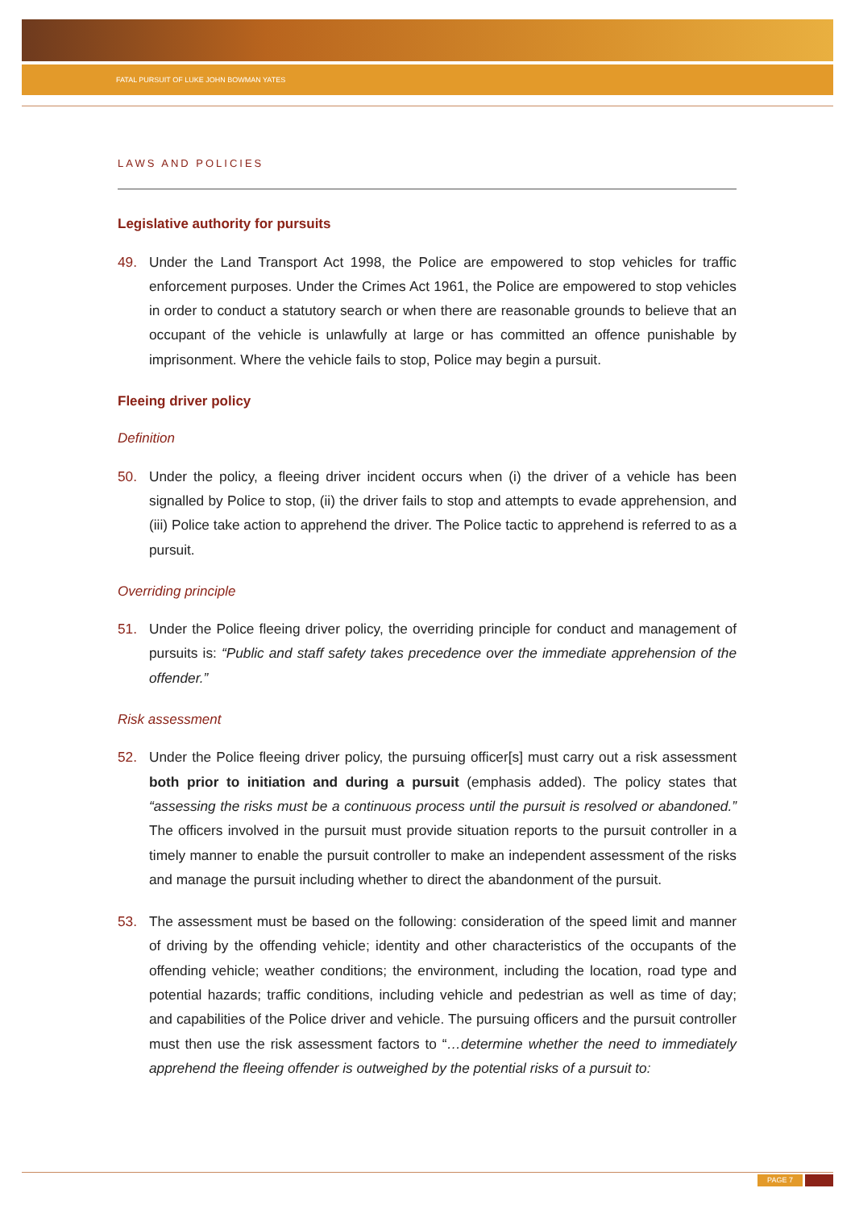FATAL PURSUIT OF LUKE JOHN BOWMAN YATES
LAWS AND POLICIES
Legislative authority for pursuits
49. Under the Land Transport Act 1998, the Police are empowered to stop vehicles for traffic enforcement purposes. Under the Crimes Act 1961, the Police are empowered to stop vehicles in order to conduct a statutory search or when there are reasonable grounds to believe that an occupant of the vehicle is unlawfully at large or has committed an offence punishable by imprisonment. Where the vehicle fails to stop, Police may begin a pursuit.
Fleeing driver policy
Definition
50. Under the policy, a fleeing driver incident occurs when (i) the driver of a vehicle has been signalled by Police to stop, (ii) the driver fails to stop and attempts to evade apprehension, and (iii) Police take action to apprehend the driver. The Police tactic to apprehend is referred to as a pursuit.
Overriding principle
51. Under the Police fleeing driver policy, the overriding principle for conduct and management of pursuits is: “Public and staff safety takes precedence over the immediate apprehension of the offender.”
Risk assessment
52. Under the Police fleeing driver policy, the pursuing officer[s] must carry out a risk assessment both prior to initiation and during a pursuit (emphasis added). The policy states that “assessing the risks must be a continuous process until the pursuit is resolved or abandoned.” The officers involved in the pursuit must provide situation reports to the pursuit controller in a timely manner to enable the pursuit controller to make an independent assessment of the risks and manage the pursuit including whether to direct the abandonment of the pursuit.
53. The assessment must be based on the following: consideration of the speed limit and manner of driving by the offending vehicle; identity and other characteristics of the occupants of the offending vehicle; weather conditions; the environment, including the location, road type and potential hazards; traffic conditions, including vehicle and pedestrian as well as time of day; and capabilities of the Police driver and vehicle. The pursuing officers and the pursuit controller must then use the risk assessment factors to “…determine whether the need to immediately apprehend the fleeing offender is outweighed by the potential risks of a pursuit to:
PAGE 7